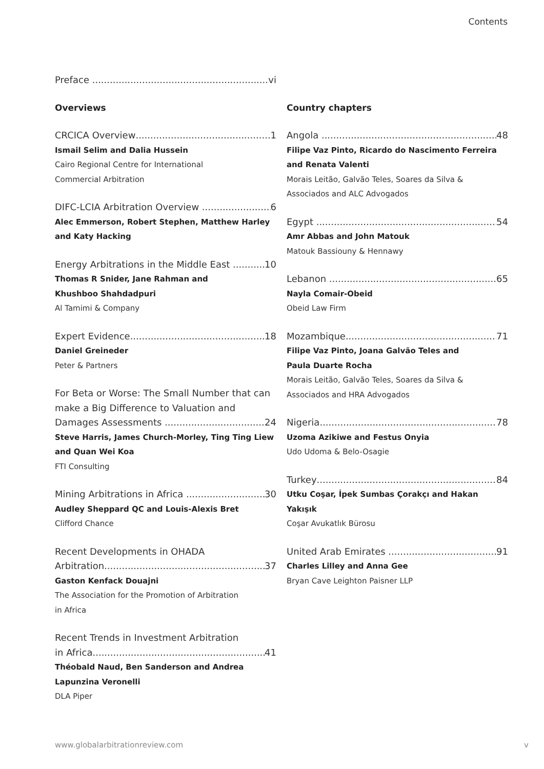Contents
Preface vi
Overviews
CRCICA Overview 1
Ismail Selim and Dalia Hussein
Cairo Regional Centre for International
Commercial Arbitration
DIFC-LCIA Arbitration Overview 6
Alec Emmerson, Robert Stephen, Matthew Harley and Katy Hacking
Energy Arbitrations in the Middle East 10
Thomas R Snider, Jane Rahman and
Khushboo Shahdadpuri
Al Tamimi & Company
Expert Evidence 18
Daniel Greineder
Peter & Partners
For Beta or Worse: The Small Number that can make a Big Difference to Valuation and
Damages Assessments 24
Steve Harris, James Church-Morley, Ting Ting Liew and Quan Wei Koa
FTI Consulting
Mining Arbitrations in Africa 30
Audley Sheppard QC and Louis-Alexis Bret
Clifford Chance
Recent Developments in OHADA
Arbitration 37
Gaston Kenfack Douajni
The Association for the Promotion of Arbitration
in Africa
Recent Trends in Investment Arbitration
in Africa 41
Théobald Naud, Ben Sanderson and Andrea
Lapunzina Veronelli
DLA Piper
Country chapters
Angola 48
Filipe Vaz Pinto, Ricardo do Nascimento Ferreira and Renata Valenti
Morais Leitão, Galvão Teles, Soares da Silva & Associados and ALC Advogados
Egypt 54
Amr Abbas and John Matouk
Matouk Bassiouny & Hennawy
Lebanon 65
Nayla Comair-Obeid
Obeid Law Firm
Mozambique 71
Filipe Vaz Pinto, Joana Galvão Teles and
Paula Duarte Rocha
Morais Leitão, Galvão Teles, Soares da Silva & Associados and HRA Advogados
Nigeria 78
Uzoma Azikiwe and Festus Onyia
Udo Udoma & Belo-Osagie
Turkey 84
Utku Coşar, İpek Sumbas Çorakçı and Hakan Yakışık
Coşar Avukatlık Bürosu
United Arab Emirates 91
Charles Lilley and Anna Gee
Bryan Cave Leighton Paisner LLP
www.globalarbitrationreview.com v